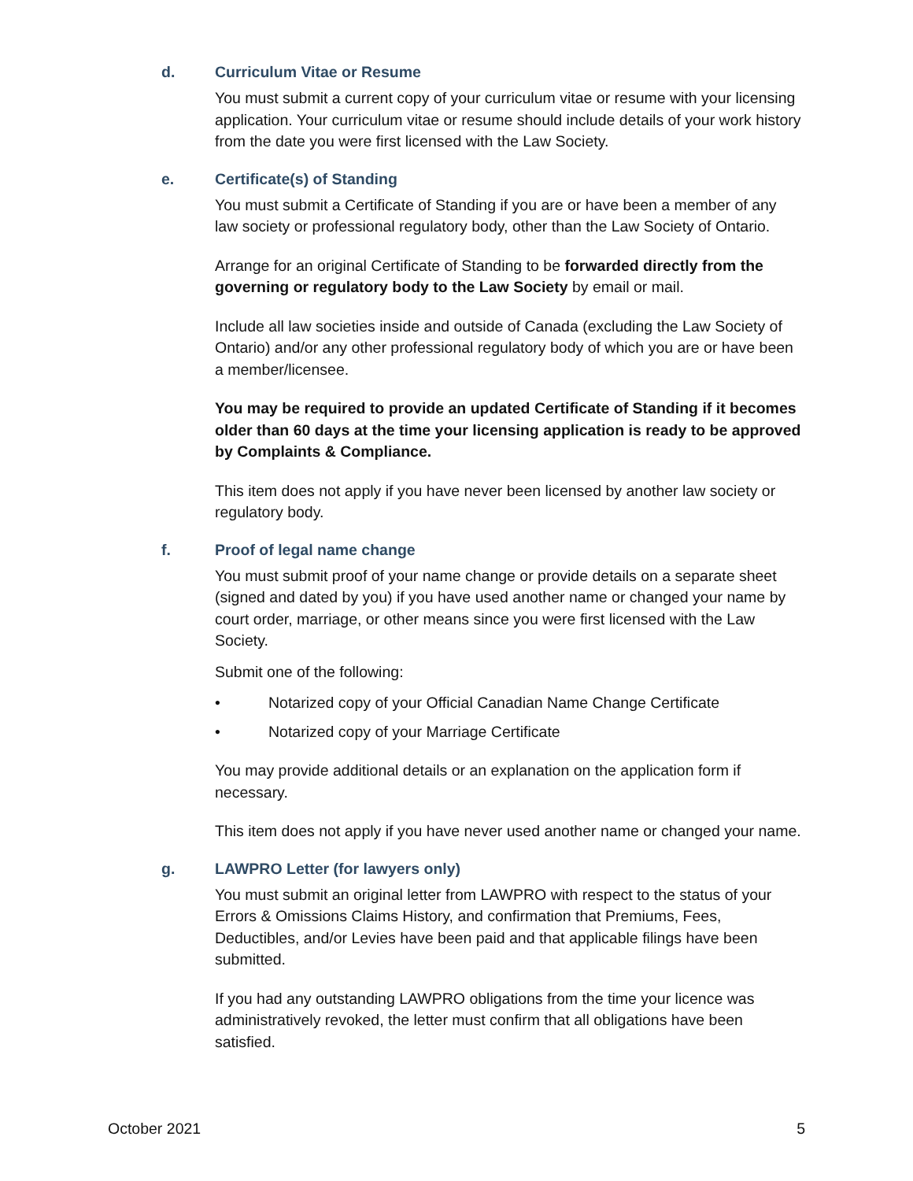d. Curriculum Vitae or Resume
You must submit a current copy of your curriculum vitae or resume with your licensing application. Your curriculum vitae or resume should include details of your work history from the date you were first licensed with the Law Society.
e. Certificate(s) of Standing
You must submit a Certificate of Standing if you are or have been a member of any law society or professional regulatory body, other than the Law Society of Ontario.
Arrange for an original Certificate of Standing to be forwarded directly from the governing or regulatory body to the Law Society by email or mail.
Include all law societies inside and outside of Canada (excluding the Law Society of Ontario) and/or any other professional regulatory body of which you are or have been a member/licensee.
You may be required to provide an updated Certificate of Standing if it becomes older than 60 days at the time your licensing application is ready to be approved by Complaints & Compliance.
This item does not apply if you have never been licensed by another law society or regulatory body.
f. Proof of legal name change
You must submit proof of your name change or provide details on a separate sheet (signed and dated by you) if you have used another name or changed your name by court order, marriage, or other means since you were first licensed with the Law Society.
Submit one of the following:
• Notarized copy of your Official Canadian Name Change Certificate
• Notarized copy of your Marriage Certificate
You may provide additional details or an explanation on the application form if necessary.
This item does not apply if you have never used another name or changed your name.
g. LAWPRO Letter (for lawyers only)
You must submit an original letter from LAWPRO with respect to the status of your Errors & Omissions Claims History, and confirmation that Premiums, Fees, Deductibles, and/or Levies have been paid and that applicable filings have been submitted.
If you had any outstanding LAWPRO obligations from the time your licence was administratively revoked, the letter must confirm that all obligations have been satisfied.
October 2021 5